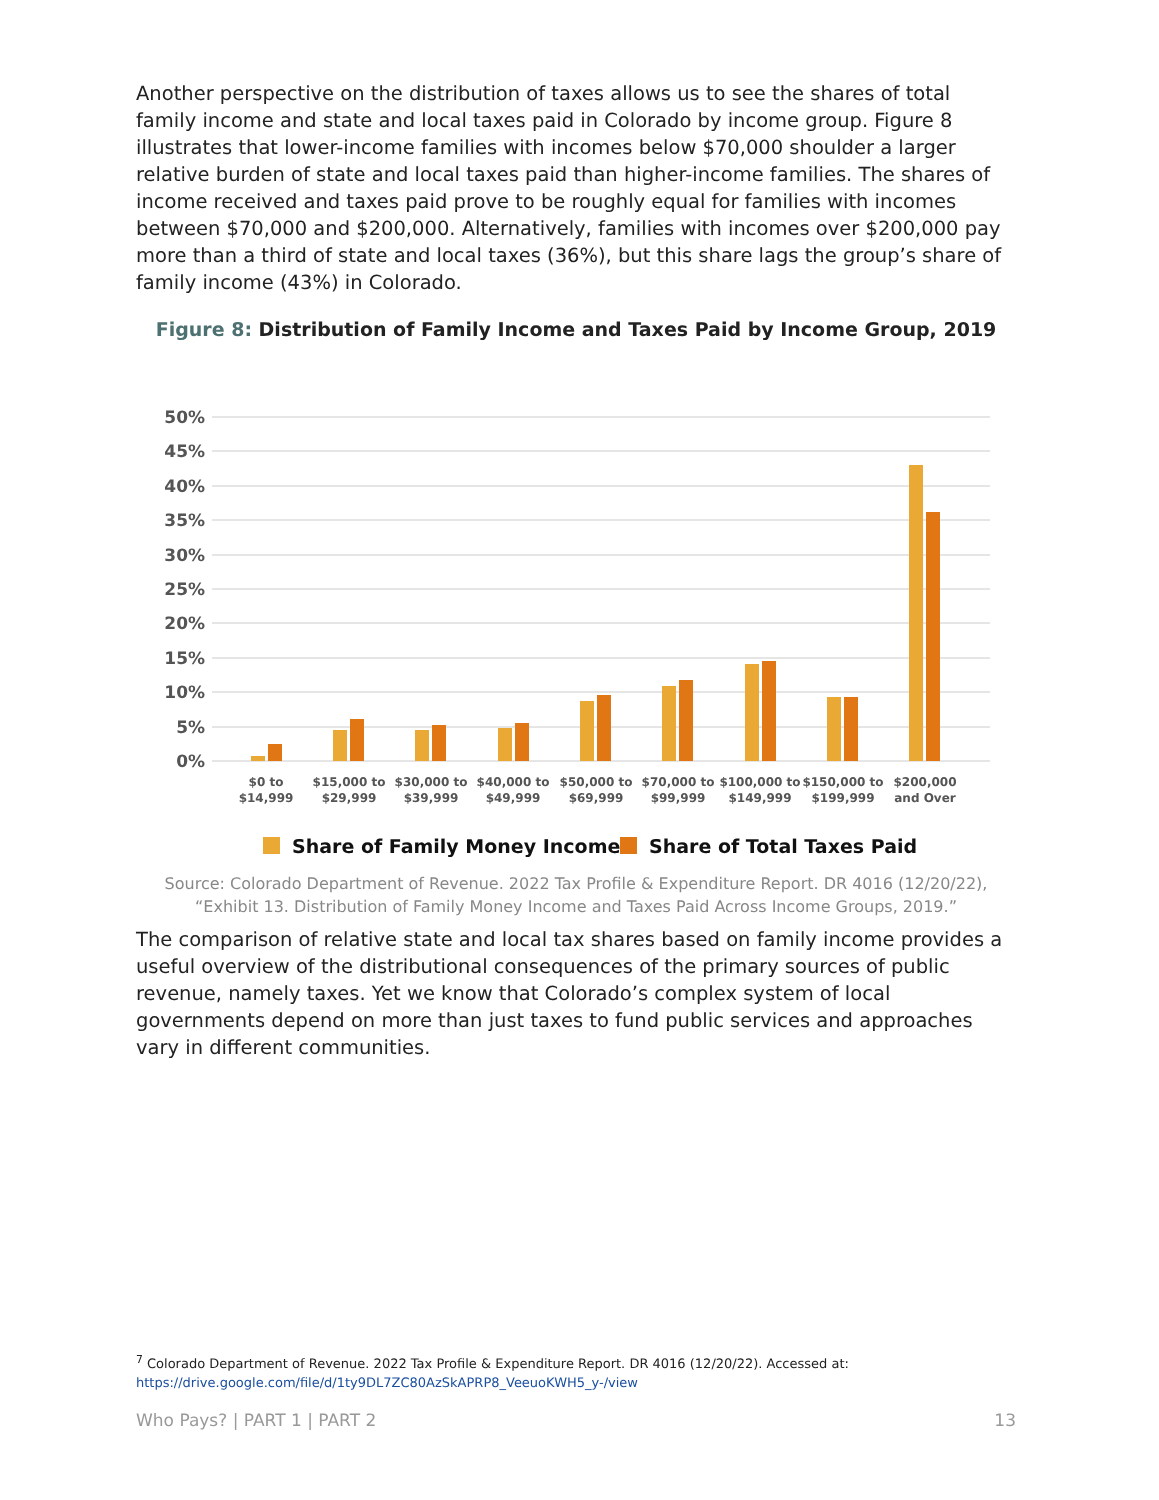Another perspective on the distribution of taxes allows us to see the shares of total family income and state and local taxes paid in Colorado by income group. Figure 8 illustrates that lower-income families with incomes below $70,000 shoulder a larger relative burden of state and local taxes paid than higher-income families. The shares of income received and taxes paid prove to be roughly equal for families with incomes between $70,000 and $200,000. Alternatively, families with incomes over $200,000 pay more than a third of state and local taxes (36%), but this share lags the group’s share of family income (43%) in Colorado.
Figure 8: Distribution of Family Income and Taxes Paid by Income Group, 2019
50%
45%
40%
35%
30%
25%
20%
15%
10%
5%
0%
$0 to
$14,999
$15,000 to
$29,999
$30,000 to
$39,999
$40,000 to
$49,999
$50,000 to
$69,999
$70,000 to
$99,999
$100,000 to
$149,999
$150,000 to
$199,999
$200,000
and Over
Share of Family Money Income
Share of Total Taxes Paid
Source: Colorado Department of Revenue. 2022 Tax Profile & Expenditure Report. DR 4016 (12/20/22),
“Exhibit 13. Distribution of Family Money Income and Taxes Paid Across Income Groups, 2019.”
The comparison of relative state and local tax shares based on family income provides a useful overview of the distributional consequences of the primary sources of public revenue, namely taxes. Yet we know that Colorado’s complex system of local governments depend on more than just taxes to fund public services and approaches vary in different communities.
<sup>7</sup> Colorado Department of Revenue. 2022 Tax Profile & Expenditure Report. DR 4016 (12/20/22). Accessed at: https://drive.google.com/file/d/1ty9DL7ZC80AzSkAPRP8_VeeuoKWH5_y-/view
Who Pays? | PART 1 | PART 2 13